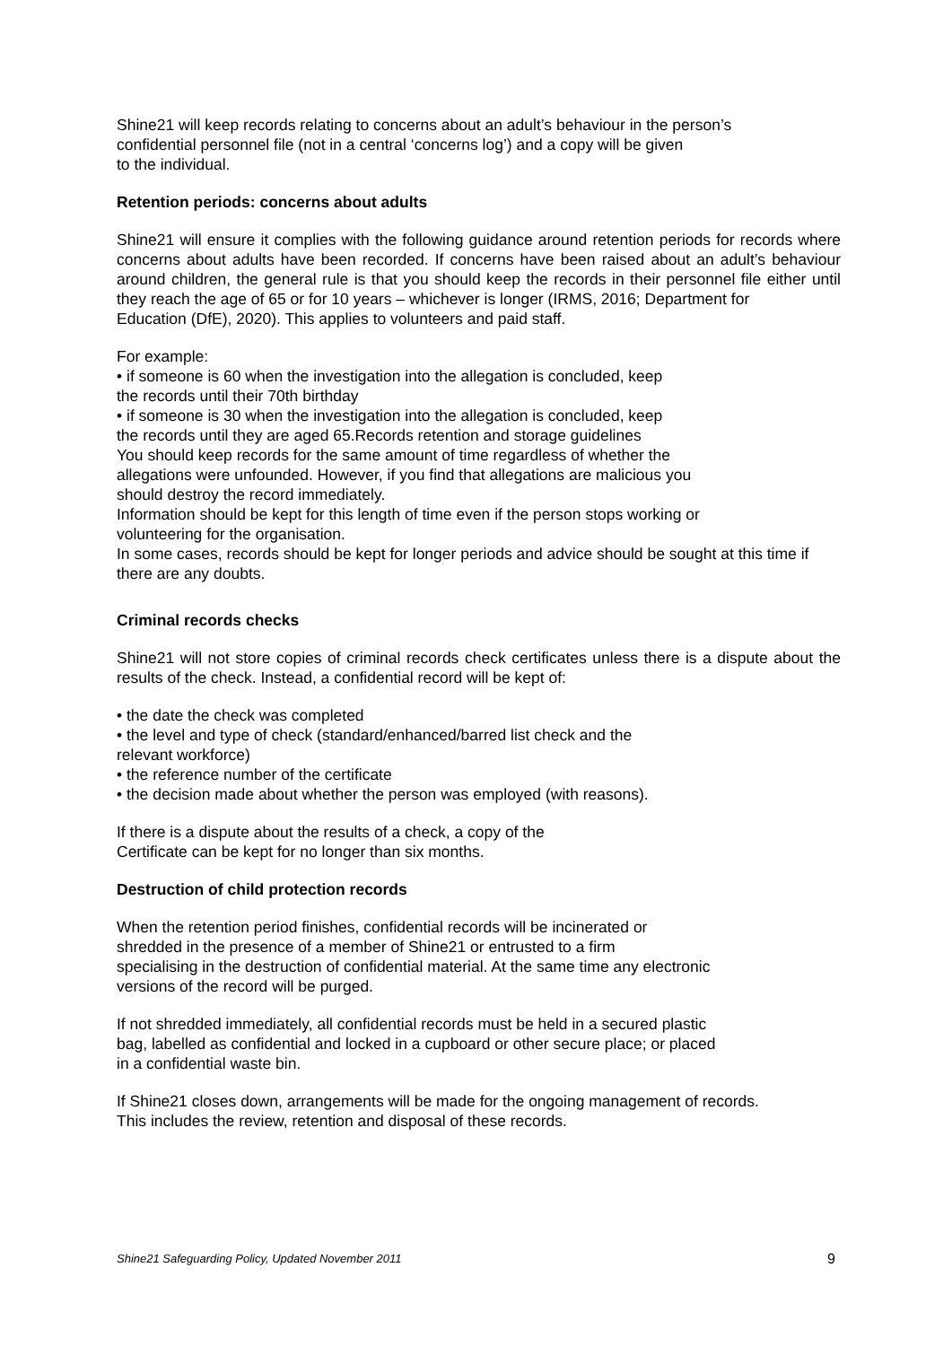Shine21 will keep records relating to concerns about an adult’s behaviour in the person’s
confidential personnel file (not in a central ‘concerns log’) and a copy will be given
to the individual.
Retention periods: concerns about adults
Shine21 will ensure it complies with the following guidance around retention periods for records where concerns about adults have been recorded. If concerns have been raised about an adult’s behaviour around children, the general rule is that you should keep the records in their personnel file either until they reach the age of 65 or for 10 years – whichever is longer (IRMS, 2016; Department for
Education (DfE), 2020). This applies to volunteers and paid staff.
For example:
• if someone is 60 when the investigation into the allegation is concluded, keep
the records until their 70th birthday
• if someone is 30 when the investigation into the allegation is concluded, keep
the records until they are aged 65.Records retention and storage guidelines
You should keep records for the same amount of time regardless of whether the
allegations were unfounded. However, if you find that allegations are malicious you
should destroy the record immediately.
Information should be kept for this length of time even if the person stops working or
volunteering for the organisation.
In some cases, records should be kept for longer periods and advice should be sought at this time if there are any doubts.
Criminal records checks
Shine21 will not store copies of criminal records check certificates unless there is a dispute about the results of the check. Instead, a confidential record will be kept of:
• the date the check was completed
• the level and type of check (standard/enhanced/barred list check and the
relevant workforce)
• the reference number of the certificate
• the decision made about whether the person was employed (with reasons).
If there is a dispute about the results of a check, a copy of the
Certificate can be kept for no longer than six months.
Destruction of child protection records
When the retention period finishes, confidential records will be incinerated or
shredded in the presence of a member of Shine21 or entrusted to a firm
specialising in the destruction of confidential material. At the same time any electronic
versions of the record will be purged.
If not shredded immediately, all confidential records must be held in a secured plastic
bag, labelled as confidential and locked in a cupboard or other secure place; or placed
in a confidential waste bin.
If Shine21 closes down, arrangements will be made for the ongoing management of records.
This includes the review, retention and disposal of these records.
Shine21 Safeguarding Policy, Updated November 2011 9